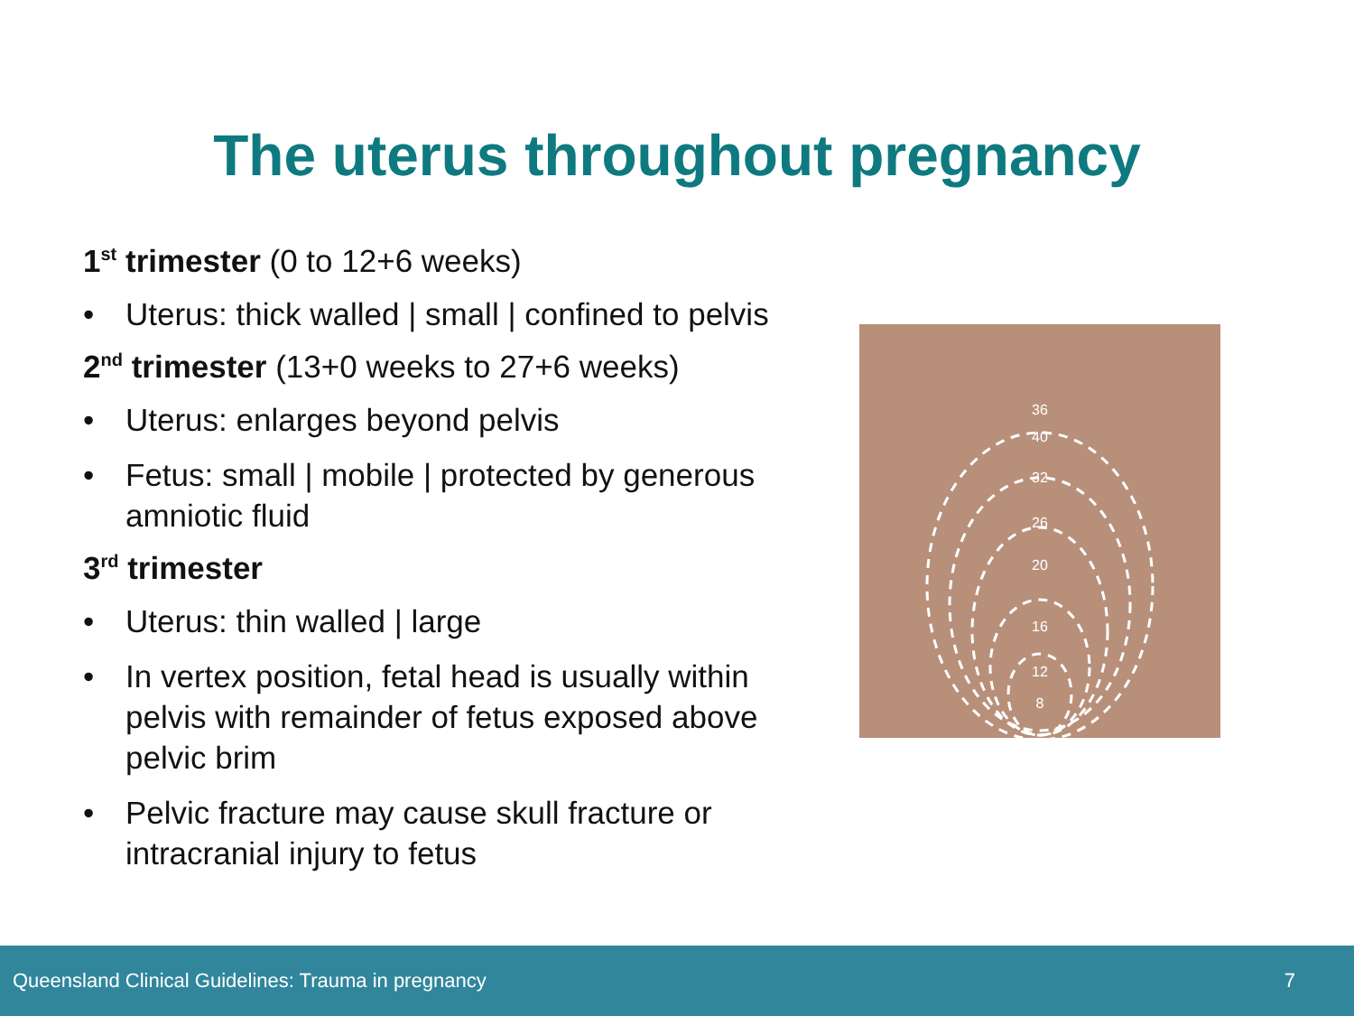The uterus throughout pregnancy
1<sup>st</sup> trimester (0 to 12+6 weeks)
• Uterus: thick walled | small | confined to pelvis
2<sup>nd</sup> trimester (13+0 weeks to 27+6 weeks)
• Uterus: enlarges beyond pelvis
• Fetus: small | mobile | protected by generous amniotic fluid
3<sup>rd</sup> trimester
• Uterus: thin walled | large
• In vertex position, fetal head is usually within pelvis with remainder of fetus exposed above pelvic brim
• Pelvic fracture may cause skull fracture or intracranial injury to fetus
36
40
32
26
20
16
12
8
Queensland Clinical Guidelines: Trauma in pregnancy 7